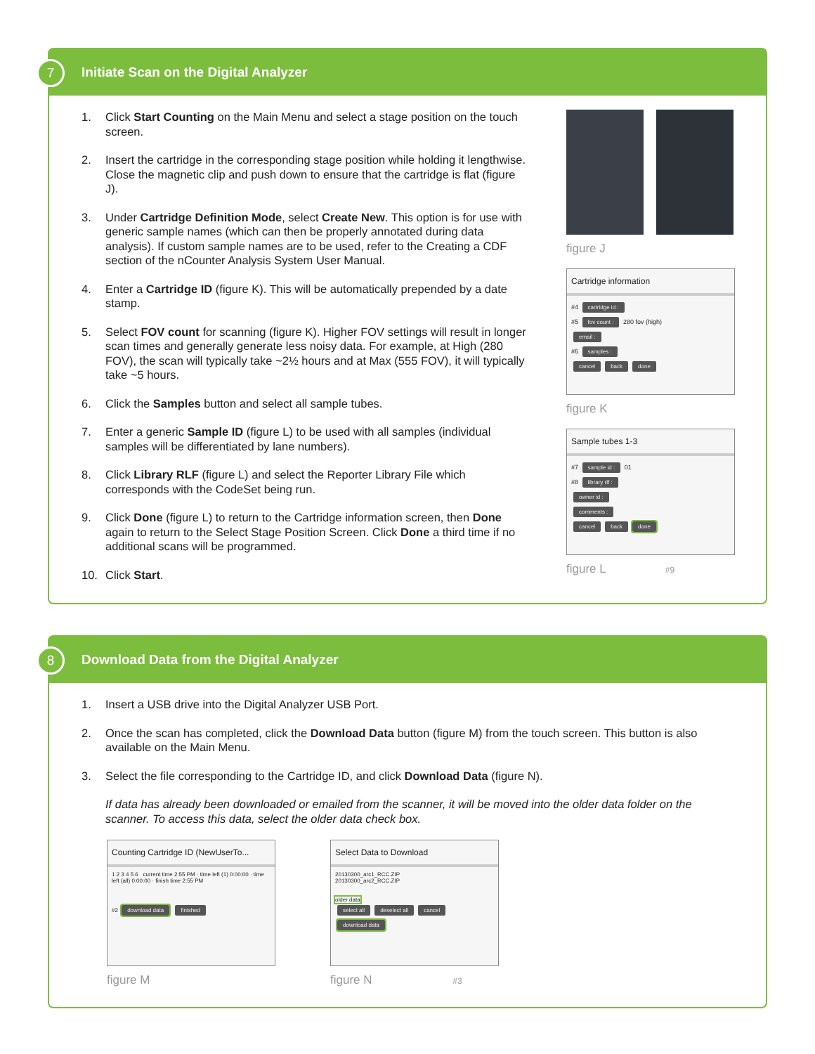7
Initiate Scan on the Digital Analyzer
1. Click Start Counting on the Main Menu and select a stage position on the touch screen.
2. Insert the cartridge in the corresponding stage position while holding it lengthwise. Close the magnetic clip and push down to ensure that the cartridge is flat (figure J).
3. Under Cartridge Definition Mode, select Create New. This option is for use with generic sample names (which can then be properly annotated during data analysis). If custom sample names are to be used, refer to the Creating a CDF section of the nCounter Analysis System User Manual.
4. Enter a Cartridge ID (figure K). This will be automatically prepended by a date stamp.
5. Select FOV count for scanning (figure K). Higher FOV settings will result in longer scan times and generally generate less noisy data. For example, at High (280 FOV), the scan will typically take ~2½ hours and at Max (555 FOV), it will typically take ~5 hours.
6. Click the Samples button and select all sample tubes.
7. Enter a generic Sample ID (figure L) to be used with all samples (individual samples will be differentiated by lane numbers).
8. Click Library RLF (figure L) and select the Reporter Library File which corresponds with the CodeSet being run.
9. Click Done (figure L) to return to the Cartridge information screen, then Done again to return to the Select Stage Position Screen. Click Done a third time if no additional scans will be programmed.
10. Click Start.
figure J
Cartridge information
#4 cartridge id :
#5 fov count : 280 fov (high)
email :
#6 samples :
cancel back done
figure K
Sample tubes 1-3
#7 sample id : 01
#8 library rlf :
owner id :
comments :
cancel back done
figure L #9
8
Download Data from the Digital Analyzer
1. Insert a USB drive into the Digital Analyzer USB Port.
2. Once the scan has completed, click the Download Data button (figure M) from the touch screen. This button is also available on the Main Menu.
3. Select the file corresponding to the Cartridge ID, and click Download Data (figure N).
If data has already been downloaded or emailed from the scanner, it will be moved into the older data folder on the scanner. To access this data, select the older data check box.
Counting Cartridge ID (NewUserTo...
1 2 3 4 5 6 current time 2:55 PM · time left (1) 0:00:00 · time left (all) 0:00:00 · finish time 2:55 PM
#2 download data finished
figure M
Select Data to Download
20130300_arc1_RCC.ZIP
20130300_arc2_RCC.ZIP
older data
select all deselect all cancel download data
figure N #3